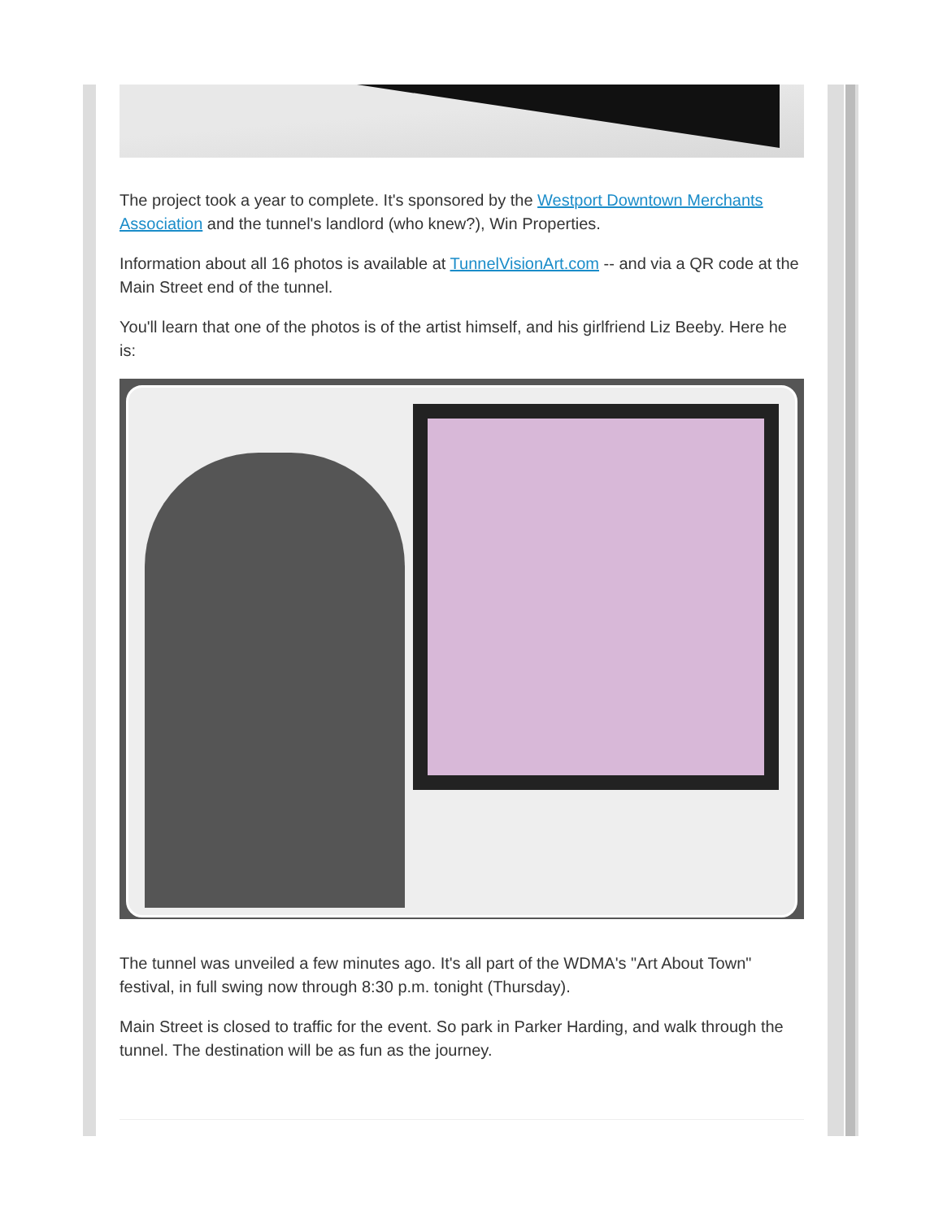The project took a year to complete. It's sponsored by the Westport Downtown Merchants Association and the tunnel's landlord (who knew?), Win Properties.
Information about all 16 photos is available at TunnelVisionArt.com -- and via a QR code at the Main Street end of the tunnel.
You'll learn that one of the photos is of the artist himself, and his girlfriend Liz Beeby. Here he is:
The tunnel was unveiled a few minutes ago. It's all part of the WDMA's "Art About Town" festival, in full swing now through 8:30 p.m. tonight (Thursday).
Main Street is closed to traffic for the event. So park in Parker Harding, and walk through the tunnel. The destination will be as fun as the journey.